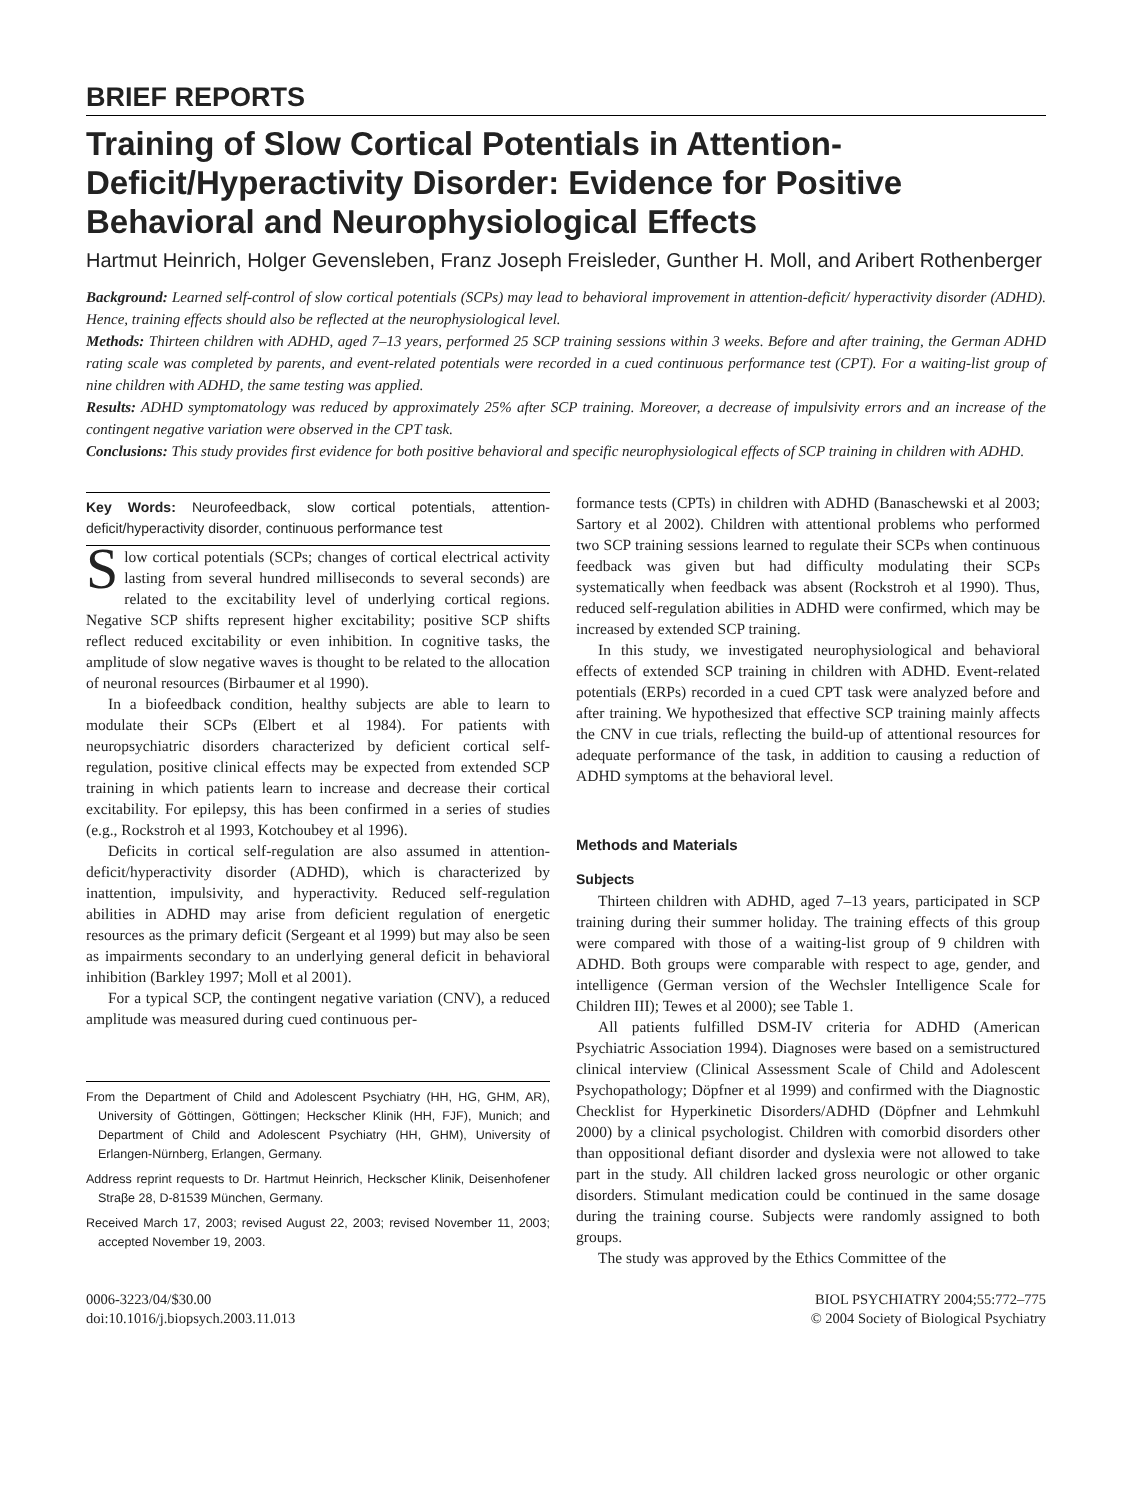BRIEF REPORTS
Training of Slow Cortical Potentials in Attention-Deficit/Hyperactivity Disorder: Evidence for Positive Behavioral and Neurophysiological Effects
Hartmut Heinrich, Holger Gevensleben, Franz Joseph Freisleder, Gunther H. Moll, and Aribert Rothenberger
Background: Learned self-control of slow cortical potentials (SCPs) may lead to behavioral improvement in attention-deficit/ hyperactivity disorder (ADHD). Hence, training effects should also be reflected at the neurophysiological level.
Methods: Thirteen children with ADHD, aged 7–13 years, performed 25 SCP training sessions within 3 weeks. Before and after training, the German ADHD rating scale was completed by parents, and event-related potentials were recorded in a cued continuous performance test (CPT). For a waiting-list group of nine children with ADHD, the same testing was applied.
Results: ADHD symptomatology was reduced by approximately 25% after SCP training. Moreover, a decrease of impulsivity errors and an increase of the contingent negative variation were observed in the CPT task.
Conclusions: This study provides first evidence for both positive behavioral and specific neurophysiological effects of SCP training in children with ADHD.
Key Words: Neurofeedback, slow cortical potentials, attention-deficit/hyperactivity disorder, continuous performance test
Slow cortical potentials (SCPs; changes of cortical electrical activity lasting from several hundred milliseconds to several seconds) are related to the excitability level of underlying cortical regions. Negative SCP shifts represent higher excitability; positive SCP shifts reflect reduced excitability or even inhibition. In cognitive tasks, the amplitude of slow negative waves is thought to be related to the allocation of neuronal resources (Birbaumer et al 1990).
In a biofeedback condition, healthy subjects are able to learn to modulate their SCPs (Elbert et al 1984). For patients with neuropsychiatric disorders characterized by deficient cortical self-regulation, positive clinical effects may be expected from extended SCP training in which patients learn to increase and decrease their cortical excitability. For epilepsy, this has been confirmed in a series of studies (e.g., Rockstroh et al 1993, Kotchoubey et al 1996).
Deficits in cortical self-regulation are also assumed in attention-deficit/hyperactivity disorder (ADHD), which is characterized by inattention, impulsivity, and hyperactivity. Reduced self-regulation abilities in ADHD may arise from deficient regulation of energetic resources as the primary deficit (Sergeant et al 1999) but may also be seen as impairments secondary to an underlying general deficit in behavioral inhibition (Barkley 1997; Moll et al 2001).
For a typical SCP, the contingent negative variation (CNV), a reduced amplitude was measured during cued continuous per-
From the Department of Child and Adolescent Psychiatry (HH, HG, GHM, AR), University of Göttingen, Göttingen; Heckscher Klinik (HH, FJF), Munich; and Department of Child and Adolescent Psychiatry (HH, GHM), University of Erlangen-Nürnberg, Erlangen, Germany.
Address reprint requests to Dr. Hartmut Heinrich, Heckscher Klinik, Deisenhofener Straβe 28, D-81539 München, Germany.
Received March 17, 2003; revised August 22, 2003; revised November 11, 2003; accepted November 19, 2003.
formance tests (CPTs) in children with ADHD (Banaschewski et al 2003; Sartory et al 2002). Children with attentional problems who performed two SCP training sessions learned to regulate their SCPs when continuous feedback was given but had difficulty modulating their SCPs systematically when feedback was absent (Rockstroh et al 1990). Thus, reduced self-regulation abilities in ADHD were confirmed, which may be increased by extended SCP training.
In this study, we investigated neurophysiological and behavioral effects of extended SCP training in children with ADHD. Event-related potentials (ERPs) recorded in a cued CPT task were analyzed before and after training. We hypothesized that effective SCP training mainly affects the CNV in cue trials, reflecting the build-up of attentional resources for adequate performance of the task, in addition to causing a reduction of ADHD symptoms at the behavioral level.
Methods and Materials
Subjects
Thirteen children with ADHD, aged 7–13 years, participated in SCP training during their summer holiday. The training effects of this group were compared with those of a waiting-list group of 9 children with ADHD. Both groups were comparable with respect to age, gender, and intelligence (German version of the Wechsler Intelligence Scale for Children III); Tewes et al 2000); see Table 1.
All patients fulfilled DSM-IV criteria for ADHD (American Psychiatric Association 1994). Diagnoses were based on a semistructured clinical interview (Clinical Assessment Scale of Child and Adolescent Psychopathology; Döpfner et al 1999) and confirmed with the Diagnostic Checklist for Hyperkinetic Disorders/ADHD (Döpfner and Lehmkuhl 2000) by a clinical psychologist. Children with comorbid disorders other than oppositional defiant disorder and dyslexia were not allowed to take part in the study. All children lacked gross neurologic or other organic disorders. Stimulant medication could be continued in the same dosage during the training course. Subjects were randomly assigned to both groups.
The study was approved by the Ethics Committee of the
0006-3223/04/$30.00
doi:10.1016/j.biopsych.2003.11.013
BIOL PSYCHIATRY 2004;55:772–775
© 2004 Society of Biological Psychiatry